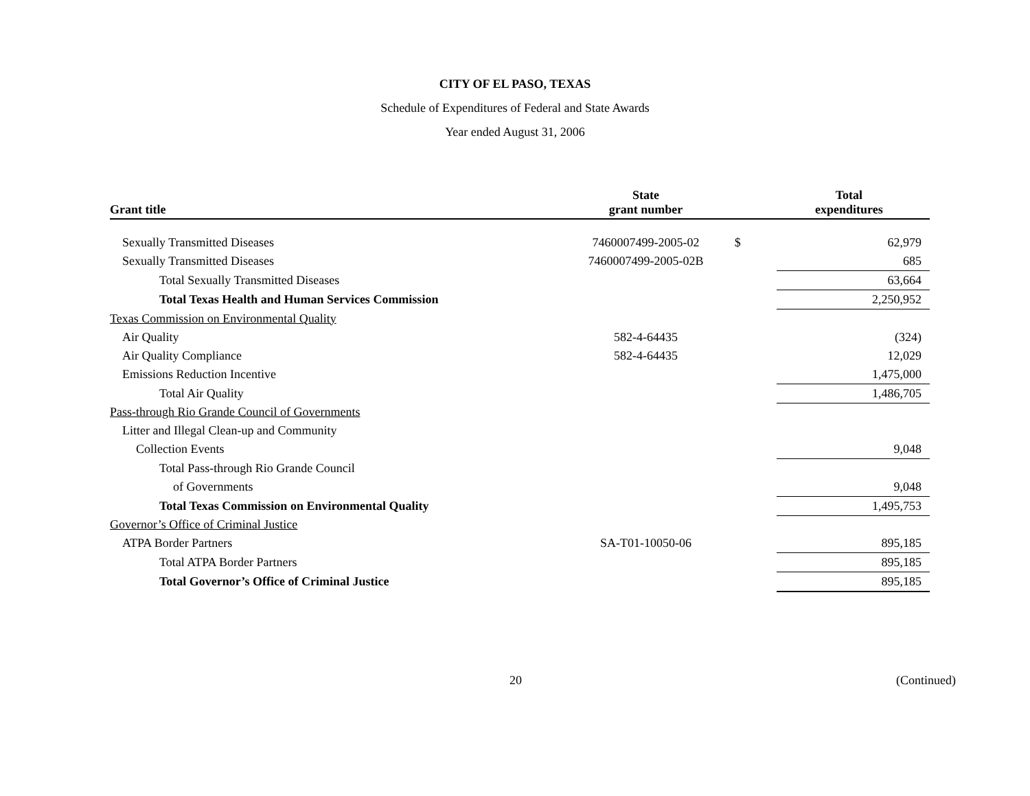CITY OF EL PASO, TEXAS
Schedule of Expenditures of Federal and State Awards
Year ended August 31, 2006
| Grant title | State grant number | | Total expenditures |
| --- | --- | --- | --- |
| Sexually Transmitted Diseases | 7460007499-2005-02 | $ | 62,979 |
| Sexually Transmitted Diseases | 7460007499-2005-02B | | 685 |
| Total Sexually Transmitted Diseases | | | 63,664 |
| Total Texas Health and Human Services Commission | | | 2,250,952 |
| Texas Commission on Environmental Quality | | | |
| Air Quality | 582-4-64435 | | (324) |
| Air Quality Compliance | 582-4-64435 | | 12,029 |
| Emissions Reduction Incentive | | | 1,475,000 |
| Total Air Quality | | | 1,486,705 |
| Pass-through Rio Grande Council of Governments | | | |
| Litter and Illegal Clean-up and Community | | | |
| Collection Events | | | 9,048 |
| Total Pass-through Rio Grande Council | | | |
| of Governments | | | 9,048 |
| Total Texas Commission on Environmental Quality | | | 1,495,753 |
| Governor’s Office of Criminal Justice | | | |
| ATPA Border Partners | SA-T01-10050-06 | | 895,185 |
| Total ATPA Border Partners | | | 895,185 |
| Total Governor’s Office of Criminal Justice | | | 895,185 |
20 (Continued)